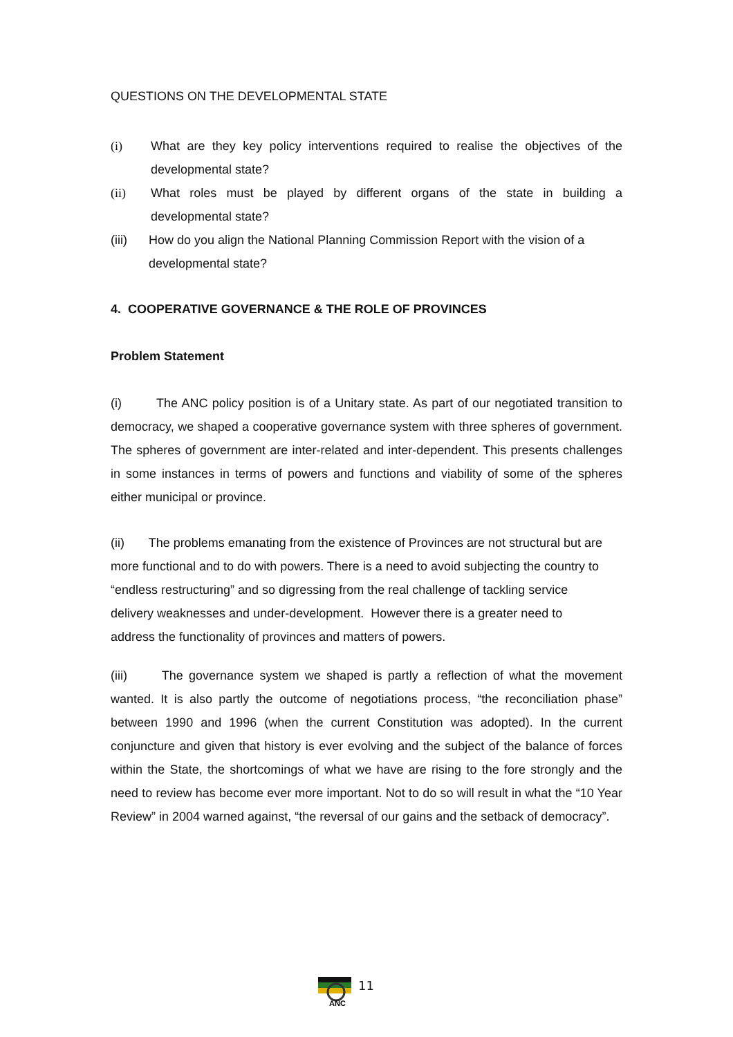QUESTIONS ON THE DEVELOPMENTAL STATE
(i) What are they key policy interventions required to realise the objectives of the developmental state?
(ii) What roles must be played by different organs of the state in building a developmental state?
(iii) How do you align the National Planning Commission Report with the vision of a developmental state?
4. COOPERATIVE GOVERNANCE & THE ROLE OF PROVINCES
Problem Statement
(i) The ANC policy position is of a Unitary state. As part of our negotiated transition to democracy, we shaped a cooperative governance system with three spheres of government. The spheres of government are inter-related and inter-dependent. This presents challenges in some instances in terms of powers and functions and viability of some of the spheres either municipal or province.
(ii) The problems emanating from the existence of Provinces are not structural but are more functional and to do with powers. There is a need to avoid subjecting the country to “endless restructuring” and so digressing from the real challenge of tackling service delivery weaknesses and under-development. However there is a greater need to address the functionality of provinces and matters of powers.
(iii) The governance system we shaped is partly a reflection of what the movement wanted. It is also partly the outcome of negotiations process, “the reconciliation phase” between 1990 and 1996 (when the current Constitution was adopted). In the current conjuncture and given that history is ever evolving and the subject of the balance of forces within the State, the shortcomings of what we have are rising to the fore strongly and the need to review has become ever more important. Not to do so will result in what the “10 Year Review” in 2004 warned against, “the reversal of our gains and the setback of democracy”.
ANC
11